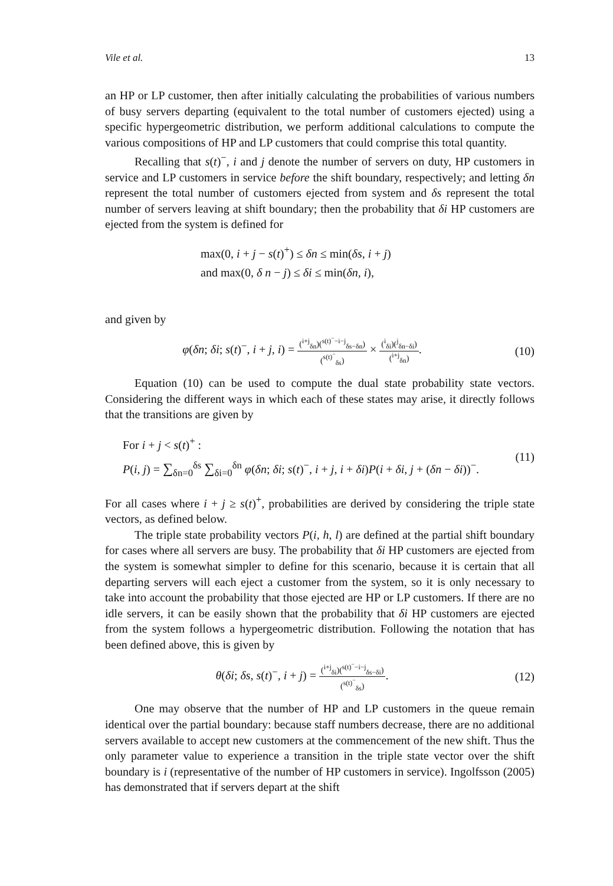Vile et al. 13
an HP or LP customer, then after initially calculating the probabilities of various numbers of busy servers departing (equivalent to the total number of customers ejected) using a specific hypergeometric distribution, we perform additional calculations to compute the various compositions of HP and LP customers that could comprise this total quantity.
Recalling that s(t)<sup>−</sup>, i and j denote the number of servers on duty, HP customers in service and LP customers in service before the shift boundary, respectively; and letting δn represent the total number of customers ejected from system and δs represent the total number of servers leaving at shift boundary; then the probability that δi HP customers are ejected from the system is defined for
max(0, i + j − s(t)<sup>+</sup>) ≤ δn ≤ min(δs, i + j)
and max(0, δ n − j) ≤ δi ≤ min(δn, i),
and given by
φ(δn; δi; s(t)<sup>−</sup>, i + j, i) = (<sup>i+j</sup><sub>δn</sub>)(<sup>s(t)<sup>−</sup>−i−j</sup><sub>δs−δn</sub>) (<sup>s(t)<sup>−</sup></sup><sub>δs</sub>) × (<sup>i</sup><sub>δi</sub>)(<sup>j</sup><sub>δn−δi</sub>) (<sup>i+j</sup><sub>δn</sub>).
(10)
Equation (10) can be used to compute the dual state probability state vectors. Considering the different ways in which each of these states may arise, it directly follows that the transitions are given by
For i + j < s(t)<sup>+</sup> :
P(i, j) = ∑<sub>δn=0</sub><sup>δs</sup> ∑<sub>δi=0</sub><sup>δn</sup> φ(δn; δi; s(t)<sup>−</sup>, i + j, i + δi)P(i + δi, j + (δn − δi))<sup>−</sup>.
(11)
For all cases where i + j ≥ s(t)<sup>+</sup>, probabilities are derived by considering the triple state vectors, as defined below.
The triple state probability vectors P(i, h, l) are defined at the partial shift boundary for cases where all servers are busy. The probability that δi HP customers are ejected from the system is somewhat simpler to define for this scenario, because it is certain that all departing servers will each eject a customer from the system, so it is only necessary to take into account the probability that those ejected are HP or LP customers. If there are no idle servers, it can be easily shown that the probability that δi HP customers are ejected from the system follows a hypergeometric distribution. Following the notation that has been defined above, this is given by
θ(δi; δs, s(t)<sup>−</sup>, i + j) = (<sup>i+j</sup><sub>δi</sub>)(<sup>s(t)<sup>−</sup>−i−j</sup><sub>δs−δi</sub>) (<sup>s(t)<sup>−</sup></sup><sub>δs</sub>).
(12)
One may observe that the number of HP and LP customers in the queue remain identical over the partial boundary: because staff numbers decrease, there are no additional servers available to accept new customers at the commencement of the new shift. Thus the only parameter value to experience a transition in the triple state vector over the shift boundary is i (representative of the number of HP customers in service). Ingolfsson (2005) has demonstrated that if servers depart at the shift